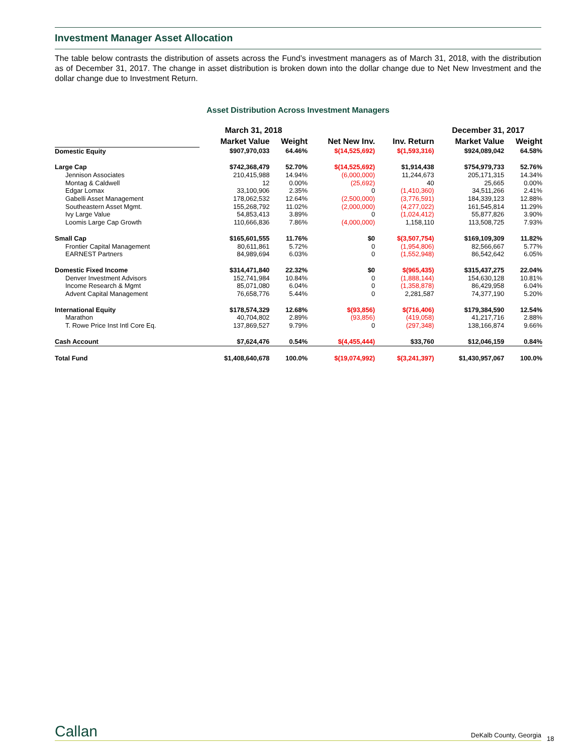Investment Manager Asset Allocation
The table below contrasts the distribution of assets across the Fund’s investment managers as of March 31, 2018, with the distribution as of December 31, 2017. The change in asset distribution is broken down into the dollar change due to Net New Investment and the dollar change due to Investment Return.
Asset Distribution Across Investment Managers
| | March 31, 2018 | | | | December 31, 2017 | |
| --- | --- | --- | --- | --- | --- | --- |
| | Market Value | Weight | Net New Inv. | Inv. Return | Market Value | Weight |
| Domestic Equity | $907,970,033 | 64.46% | $(14,525,692) | $(1,593,316) | $924,089,042 | 64.58% |
| Large Cap | $742,368,479 | 52.70% | $(14,525,692) | $1,914,438 | $754,979,733 | 52.76% |
| Jennison Associates | 210,415,988 | 14.94% | (6,000,000) | 11,244,673 | 205,171,315 | 14.34% |
| Montag & Caldwell | 12 | 0.00% | (25,692) | 40 | 25,665 | 0.00% |
| Edgar Lomax | 33,100,906 | 2.35% | 0 | (1,410,360) | 34,511,266 | 2.41% |
| Gabelli Asset Management | 178,062,532 | 12.64% | (2,500,000) | (3,776,591) | 184,339,123 | 12.88% |
| Southeastern Asset Mgmt. | 155,268,792 | 11.02% | (2,000,000) | (4,277,022) | 161,545,814 | 11.29% |
| Ivy Large Value | 54,853,413 | 3.89% | 0 | (1,024,412) | 55,877,826 | 3.90% |
| Loomis Large Cap Growth | 110,666,836 | 7.86% | (4,000,000) | 1,158,110 | 113,508,725 | 7.93% |
| Small Cap | $165,601,555 | 11.76% | $0 | $(3,507,754) | $169,109,309 | 11.82% |
| Frontier Capital Management | 80,611,861 | 5.72% | 0 | (1,954,806) | 82,566,667 | 5.77% |
| EARNEST Partners | 84,989,694 | 6.03% | 0 | (1,552,948) | 86,542,642 | 6.05% |
| Domestic Fixed Income | $314,471,840 | 22.32% | $0 | $(965,435) | $315,437,275 | 22.04% |
| Denver Investment Advisors | 152,741,984 | 10.84% | 0 | (1,888,144) | 154,630,128 | 10.81% |
| Income Research & Mgmt | 85,071,080 | 6.04% | 0 | (1,358,878) | 86,429,958 | 6.04% |
| Advent Capital Management | 76,658,776 | 5.44% | 0 | 2,281,587 | 74,377,190 | 5.20% |
| International Equity | $178,574,329 | 12.68% | $(93,856) | $(716,406) | $179,384,590 | 12.54% |
| Marathon | 40,704,802 | 2.89% | (93,856) | (419,058) | 41,217,716 | 2.88% |
| T. Rowe Price Inst Intl Core Eq. | 137,869,527 | 9.79% | 0 | (297,348) | 138,166,874 | 9.66% |
| Cash Account | $7,624,476 | 0.54% | $(4,455,444) | $33,760 | $12,046,159 | 0.84% |
| Total Fund | $1,408,640,678 | 100.0% | $(19,074,992) | $(3,241,397) | $1,430,957,067 | 100.0% |
Callan DeKalb County, Georgia
18